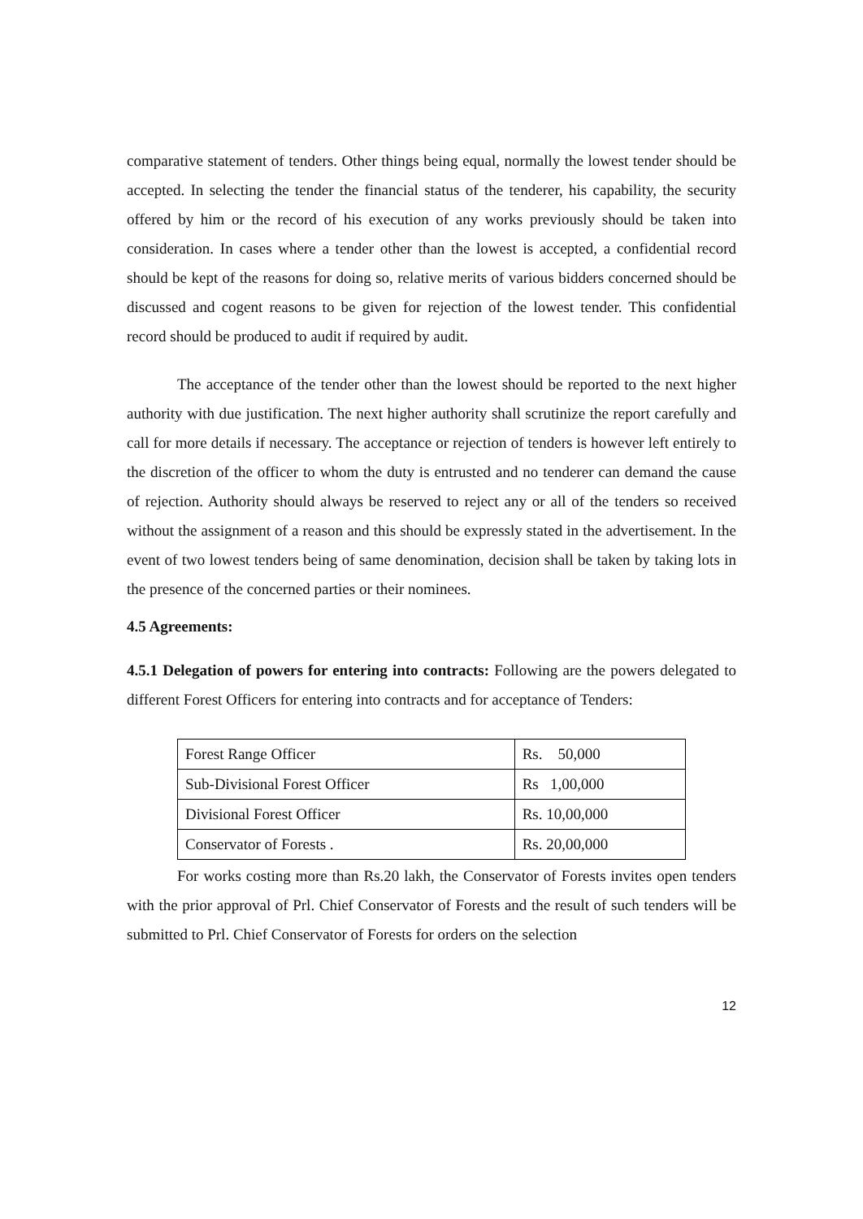comparative statement of tenders. Other things being equal, normally the lowest tender should be accepted. In selecting the tender the financial status of the tenderer, his capability, the security offered by him or the record of his execution of any works previously should be taken into consideration. In cases where a tender other than the lowest is accepted, a confidential record should be kept of the reasons for doing so, relative merits of various bidders concerned should be discussed and cogent reasons to be given for rejection of the lowest tender. This confidential record should be produced to audit if required by audit.
The acceptance of the tender other than the lowest should be reported to the next higher authority with due justification. The next higher authority shall scrutinize the report carefully and call for more details if necessary. The acceptance or rejection of tenders is however left entirely to the discretion of the officer to whom the duty is entrusted and no tenderer can demand the cause of rejection. Authority should always be reserved to reject any or all of the tenders so received without the assignment of a reason and this should be expressly stated in the advertisement. In the event of two lowest tenders being of same denomination, decision shall be taken by taking lots in the presence of the concerned parties or their nominees.
4.5 Agreements:
4.5.1 Delegation of powers for entering into contracts: Following are the powers delegated to different Forest Officers for entering into contracts and for acceptance of Tenders:
| Forest Range Officer | Rs. 50,000 |
| Sub-Divisional Forest Officer | Rs 1,00,000 |
| Divisional Forest Officer | Rs. 10,00,000 |
| Conservator of Forests . | Rs. 20,00,000 |
For works costing more than Rs.20 lakh, the Conservator of Forests invites open tenders with the prior approval of Prl. Chief Conservator of Forests and the result of such tenders will be submitted to Prl. Chief Conservator of Forests for orders on the selection
12